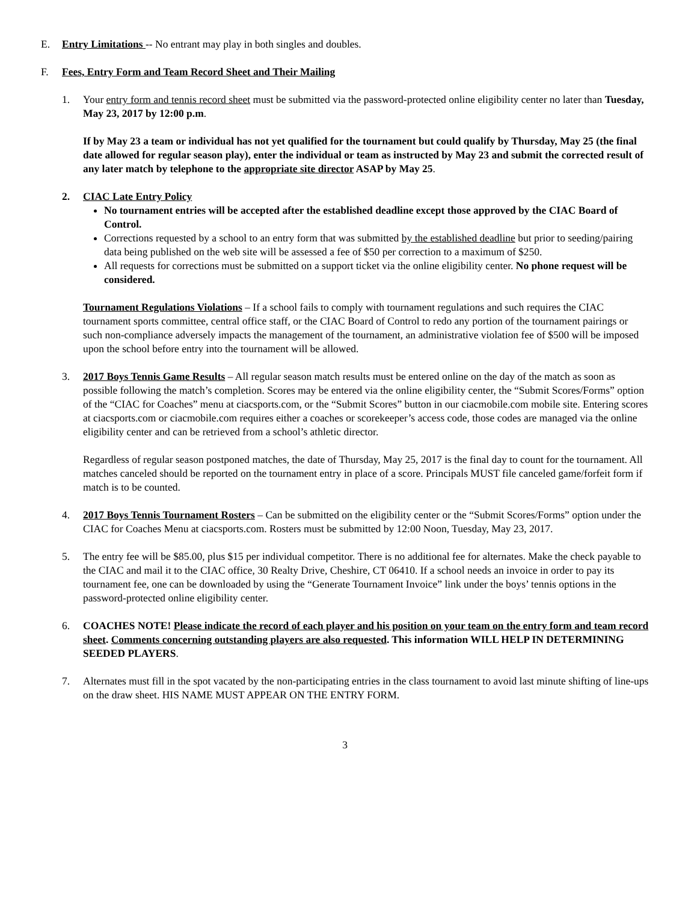E. Entry Limitations -- No entrant may play in both singles and doubles.
F. Fees, Entry Form and Team Record Sheet and Their Mailing
1. Your entry form and tennis record sheet must be submitted via the password-protected online eligibility center no later than Tuesday, May 23, 2017 by 12:00 p.m.
If by May 23 a team or individual has not yet qualified for the tournament but could qualify by Thursday, May 25 (the final date allowed for regular season play), enter the individual or team as instructed by May 23 and submit the corrected result of any later match by telephone to the appropriate site director ASAP by May 25.
2. CIAC Late Entry Policy
No tournament entries will be accepted after the established deadline except those approved by the CIAC Board of Control.
Corrections requested by a school to an entry form that was submitted by the established deadline but prior to seeding/pairing data being published on the web site will be assessed a fee of $50 per correction to a maximum of $250.
All requests for corrections must be submitted on a support ticket via the online eligibility center. No phone request will be considered.
Tournament Regulations Violations – If a school fails to comply with tournament regulations and such requires the CIAC tournament sports committee, central office staff, or the CIAC Board of Control to redo any portion of the tournament pairings or such non-compliance adversely impacts the management of the tournament, an administrative violation fee of $500 will be imposed upon the school before entry into the tournament will be allowed.
3. 2017 Boys Tennis Game Results – All regular season match results must be entered online on the day of the match as soon as possible following the match’s completion. Scores may be entered via the online eligibility center, the “Submit Scores/Forms” option of the “CIAC for Coaches” menu at ciacsports.com, or the “Submit Scores” button in our ciacmobile.com mobile site. Entering scores at ciacsports.com or ciacmobile.com requires either a coaches or scorekeeper’s access code, those codes are managed via the online eligibility center and can be retrieved from a school’s athletic director.
Regardless of regular season postponed matches, the date of Thursday, May 25, 2017 is the final day to count for the tournament. All matches canceled should be reported on the tournament entry in place of a score. Principals MUST file canceled game/forfeit form if match is to be counted.
4. 2017 Boys Tennis Tournament Rosters – Can be submitted on the eligibility center or the “Submit Scores/Forms” option under the CIAC for Coaches Menu at ciacsports.com. Rosters must be submitted by 12:00 Noon, Tuesday, May 23, 2017.
5. The entry fee will be $85.00, plus $15 per individual competitor. There is no additional fee for alternates. Make the check payable to the CIAC and mail it to the CIAC office, 30 Realty Drive, Cheshire, CT 06410. If a school needs an invoice in order to pay its tournament fee, one can be downloaded by using the “Generate Tournament Invoice” link under the boys’ tennis options in the password-protected online eligibility center.
6. COACHES NOTE! Please indicate the record of each player and his position on your team on the entry form and team record sheet. Comments concerning outstanding players are also requested. This information WILL HELP IN DETERMINING SEEDED PLAYERS.
7. Alternates must fill in the spot vacated by the non-participating entries in the class tournament to avoid last minute shifting of line-ups on the draw sheet. HIS NAME MUST APPEAR ON THE ENTRY FORM.
3